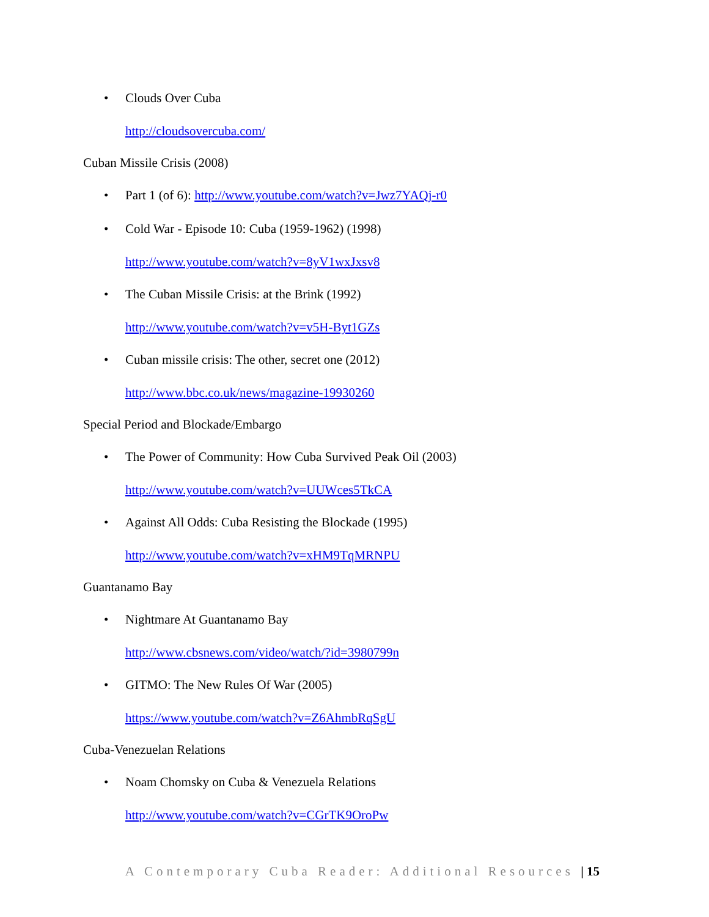• Clouds Over Cuba
http://cloudsovercuba.com/
Cuban Missile Crisis (2008)
• Part 1 (of 6): http://www.youtube.com/watch?v=Jwz7YAQj-r0
• Cold War - Episode 10: Cuba (1959-1962) (1998)
http://www.youtube.com/watch?v=8yV1wxJxsv8
• The Cuban Missile Crisis: at the Brink (1992)
http://www.youtube.com/watch?v=v5H-Byt1GZs
• Cuban missile crisis: The other, secret one (2012)
http://www.bbc.co.uk/news/magazine-19930260
Special Period and Blockade/Embargo
• The Power of Community: How Cuba Survived Peak Oil (2003)
http://www.youtube.com/watch?v=UUWces5TkCA
• Against All Odds: Cuba Resisting the Blockade (1995)
http://www.youtube.com/watch?v=xHM9TqMRNPU
Guantanamo Bay
• Nightmare At Guantanamo Bay
http://www.cbsnews.com/video/watch/?id=3980799n
• GITMO: The New Rules Of War (2005)
https://www.youtube.com/watch?v=Z6AhmbRqSgU
Cuba-Venezuelan Relations
• Noam Chomsky on Cuba & Venezuela Relations
http://www.youtube.com/watch?v=CGrTK9OroPw
A Contemporary Cuba Reader: Additional Resources | 15